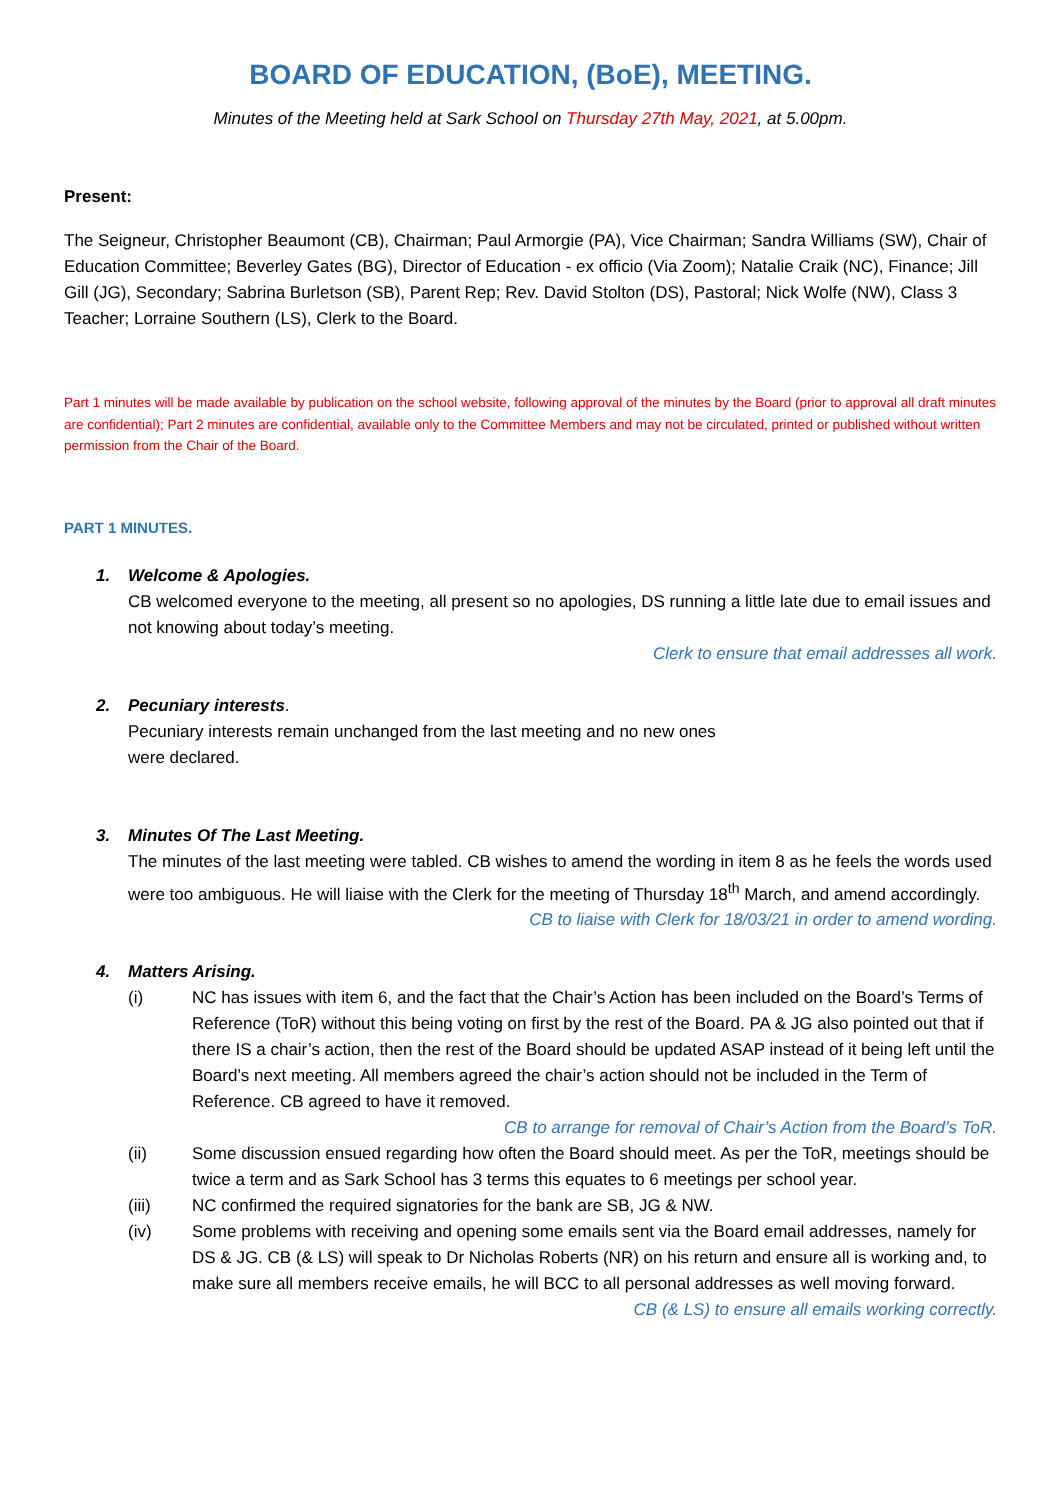BOARD OF EDUCATION, (BoE), MEETING.
Minutes of the Meeting held at Sark School on Thursday 27th May, 2021, at 5.00pm.
Present:
The Seigneur, Christopher Beaumont (CB), Chairman; Paul Armorgie (PA), Vice Chairman; Sandra Williams (SW), Chair of Education Committee; Beverley Gates (BG), Director of Education - ex officio (Via Zoom); Natalie Craik (NC), Finance; Jill Gill (JG), Secondary; Sabrina Burletson (SB), Parent Rep; Rev. David Stolton (DS), Pastoral; Nick Wolfe (NW), Class 3 Teacher; Lorraine Southern (LS), Clerk to the Board.
Part 1 minutes will be made available by publication on the school website, following approval of the minutes by the Board (prior to approval all draft minutes are confidential); Part 2 minutes are confidential, available only to the Committee Members and may not be circulated, printed or published without written permission from the Chair of the Board.
PART 1 MINUTES.
1. Welcome & Apologies.
CB welcomed everyone to the meeting, all present so no apologies, DS running a little late due to email issues and not knowing about today’s meeting.
Clerk to ensure that email addresses all work.
2. Pecuniary interests.
Pecuniary interests remain unchanged from the last meeting and no new ones
were declared.
3. Minutes Of The Last Meeting.
The minutes of the last meeting were tabled. CB wishes to amend the wording in item 8 as he feels the words used were too ambiguous. He will liaise with the Clerk for the meeting of Thursday 18<sup>th</sup> March, and amend accordingly.
CB to liaise with Clerk for 18/03/21 in order to amend wording.
4. Matters Arising.
(i) NC has issues with item 6, and the fact that the Chair’s Action has been included on the Board’s Terms of Reference (ToR) without this being voting on first by the rest of the Board. PA & JG also pointed out that if there IS a chair’s action, then the rest of the Board should be updated ASAP instead of it being left until the Board’s next meeting. All members agreed the chair’s action should not be included in the Term of Reference. CB agreed to have it removed.
CB to arrange for removal of Chair’s Action from the Board’s ToR.
(ii) Some discussion ensued regarding how often the Board should meet. As per the ToR, meetings should be twice a term and as Sark School has 3 terms this equates to 6 meetings per school year.
(iii) NC confirmed the required signatories for the bank are SB, JG & NW.
(iv) Some problems with receiving and opening some emails sent via the Board email addresses, namely for DS & JG. CB (& LS) will speak to Dr Nicholas Roberts (NR) on his return and ensure all is working and, to make sure all members receive emails, he will BCC to all personal addresses as well moving forward.
CB (& LS) to ensure all emails working correctly.